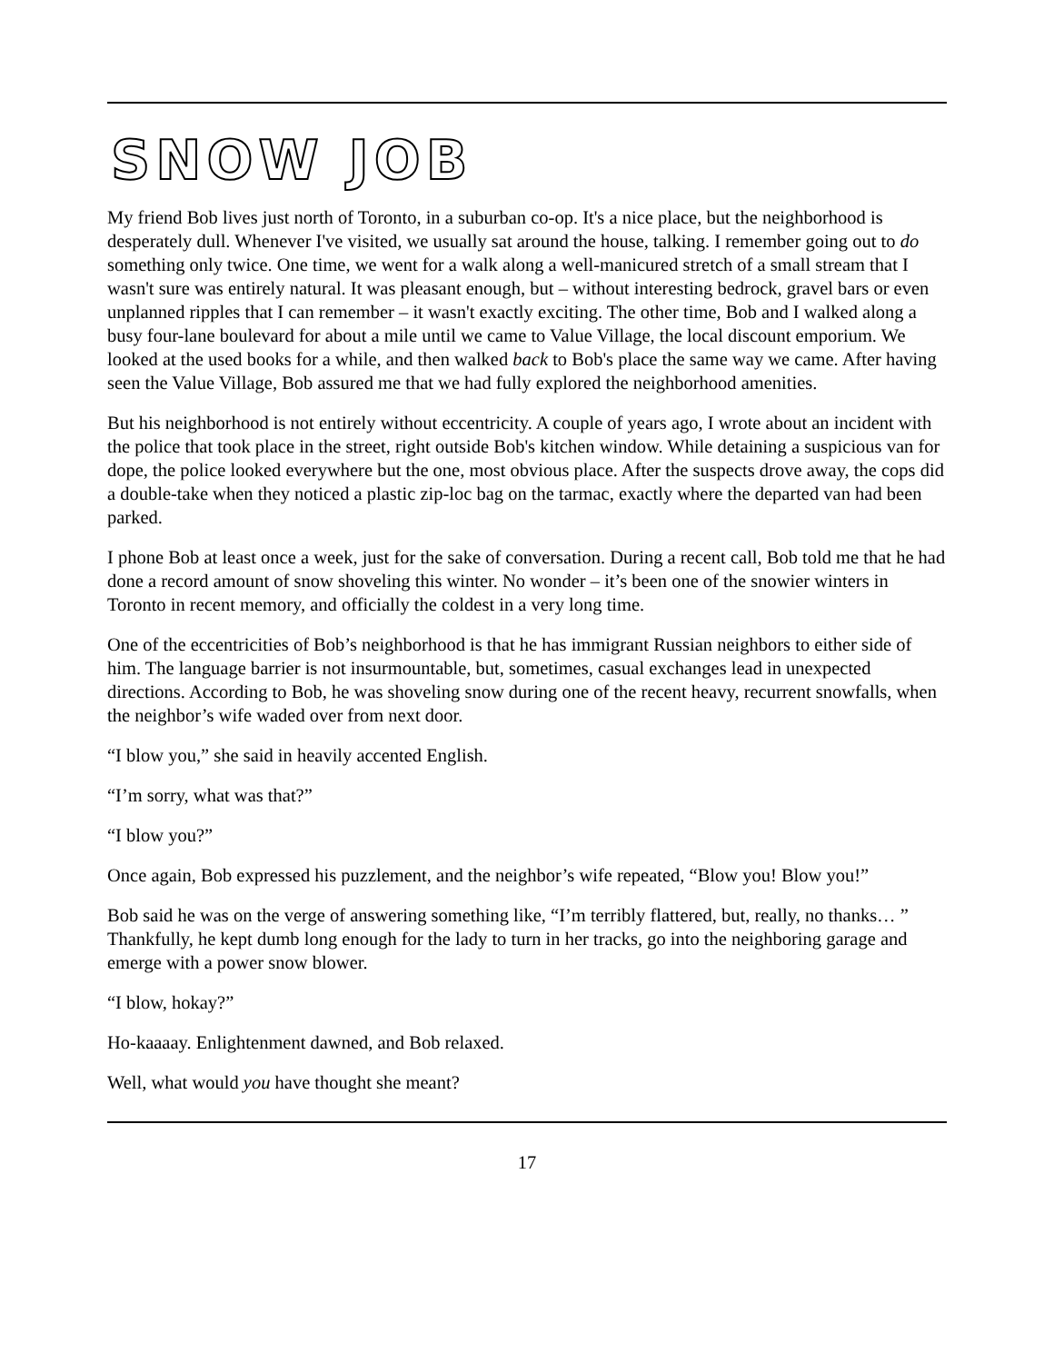SNOW JOB
My friend Bob lives just north of Toronto, in a suburban co-op. It's a nice place, but the neighborhood is desperately dull. Whenever I've visited, we usually sat around the house, talking. I remember going out to do something only twice. One time, we went for a walk along a well-manicured stretch of a small stream that I wasn't sure was entirely natural. It was pleasant enough, but – without interesting bedrock, gravel bars or even unplanned ripples that I can remember – it wasn't exactly exciting. The other time, Bob and I walked along a busy four-lane boulevard for about a mile until we came to Value Village, the local discount emporium. We looked at the used books for a while, and then walked back to Bob's place the same way we came. After having seen the Value Village, Bob assured me that we had fully explored the neighborhood amenities.
But his neighborhood is not entirely without eccentricity. A couple of years ago, I wrote about an incident with the police that took place in the street, right outside Bob's kitchen window. While detaining a suspicious van for dope, the police looked everywhere but the one, most obvious place. After the suspects drove away, the cops did a double-take when they noticed a plastic zip-loc bag on the tarmac, exactly where the departed van had been parked.
I phone Bob at least once a week, just for the sake of conversation. During a recent call, Bob told me that he had done a record amount of snow shoveling this winter. No wonder – it’s been one of the snowier winters in Toronto in recent memory, and officially the coldest in a very long time.
One of the eccentricities of Bob’s neighborhood is that he has immigrant Russian neighbors to either side of him. The language barrier is not insurmountable, but, sometimes, casual exchanges lead in unexpected directions. According to Bob, he was shoveling snow during one of the recent heavy, recurrent snowfalls, when the neighbor’s wife waded over from next door.
“I blow you,” she said in heavily accented English.
“I’m sorry, what was that?”
“I blow you?”
Once again, Bob expressed his puzzlement, and the neighbor’s wife repeated, “Blow you! Blow you!”
Bob said he was on the verge of answering something like, “I’m terribly flattered, but, really, no thanks… ” Thankfully, he kept dumb long enough for the lady to turn in her tracks, go into the neighboring garage and emerge with a power snow blower.
“I blow, hokay?”
Ho-kaaaay. Enlightenment dawned, and Bob relaxed.
Well, what would you have thought she meant?
17